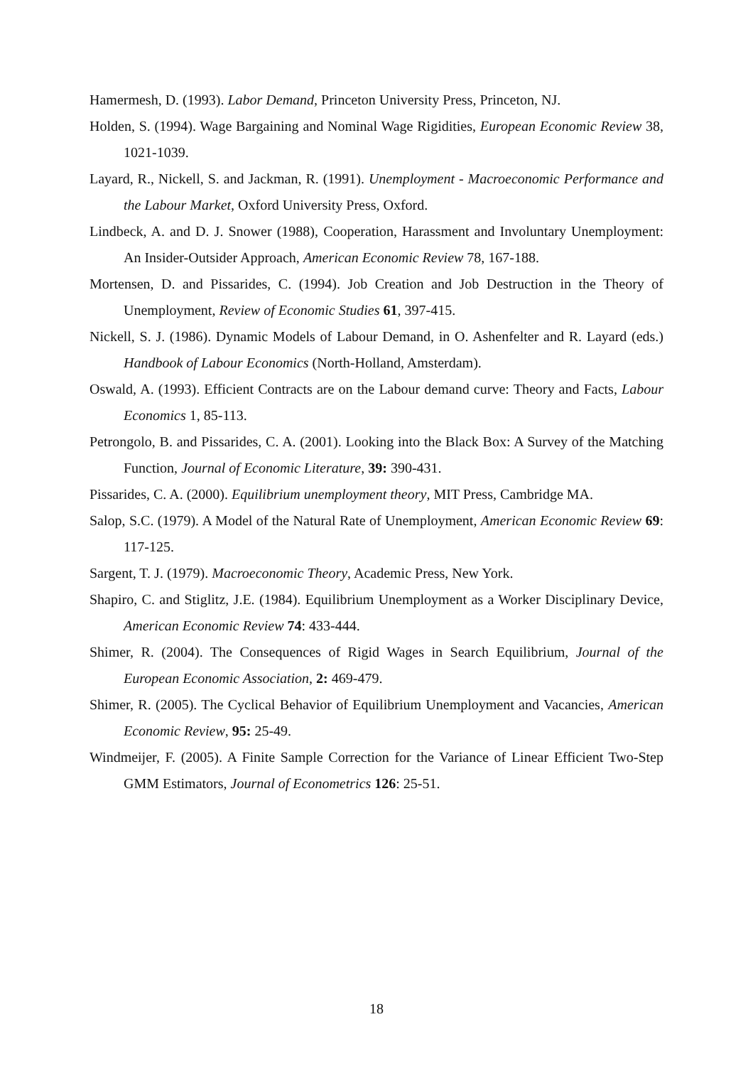Hamermesh, D. (1993). Labor Demand, Princeton University Press, Princeton, NJ.
Holden, S. (1994). Wage Bargaining and Nominal Wage Rigidities, European Economic Review 38, 1021-1039.
Layard, R., Nickell, S. and Jackman, R. (1991). Unemployment - Macroeconomic Performance and the Labour Market, Oxford University Press, Oxford.
Lindbeck, A. and D. J. Snower (1988), Cooperation, Harassment and Involuntary Unemployment: An Insider-Outsider Approach, American Economic Review 78, 167-188.
Mortensen, D. and Pissarides, C. (1994). Job Creation and Job Destruction in the Theory of Unemployment, Review of Economic Studies 61, 397-415.
Nickell, S. J. (1986). Dynamic Models of Labour Demand, in O. Ashenfelter and R. Layard (eds.) Handbook of Labour Economics (North-Holland, Amsterdam).
Oswald, A. (1993). Efficient Contracts are on the Labour demand curve: Theory and Facts, Labour Economics 1, 85-113.
Petrongolo, B. and Pissarides, C. A. (2001). Looking into the Black Box: A Survey of the Matching Function, Journal of Economic Literature, 39: 390-431.
Pissarides, C. A. (2000). Equilibrium unemployment theory, MIT Press, Cambridge MA.
Salop, S.C. (1979). A Model of the Natural Rate of Unemployment, American Economic Review 69: 117-125.
Sargent, T. J. (1979). Macroeconomic Theory, Academic Press, New York.
Shapiro, C. and Stiglitz, J.E. (1984). Equilibrium Unemployment as a Worker Disciplinary Device, American Economic Review 74: 433-444.
Shimer, R. (2004). The Consequences of Rigid Wages in Search Equilibrium, Journal of the European Economic Association, 2: 469-479.
Shimer, R. (2005). The Cyclical Behavior of Equilibrium Unemployment and Vacancies, American Economic Review, 95: 25-49.
Windmeijer, F. (2005). A Finite Sample Correction for the Variance of Linear Efficient Two-Step GMM Estimators, Journal of Econometrics 126: 25-51.
18